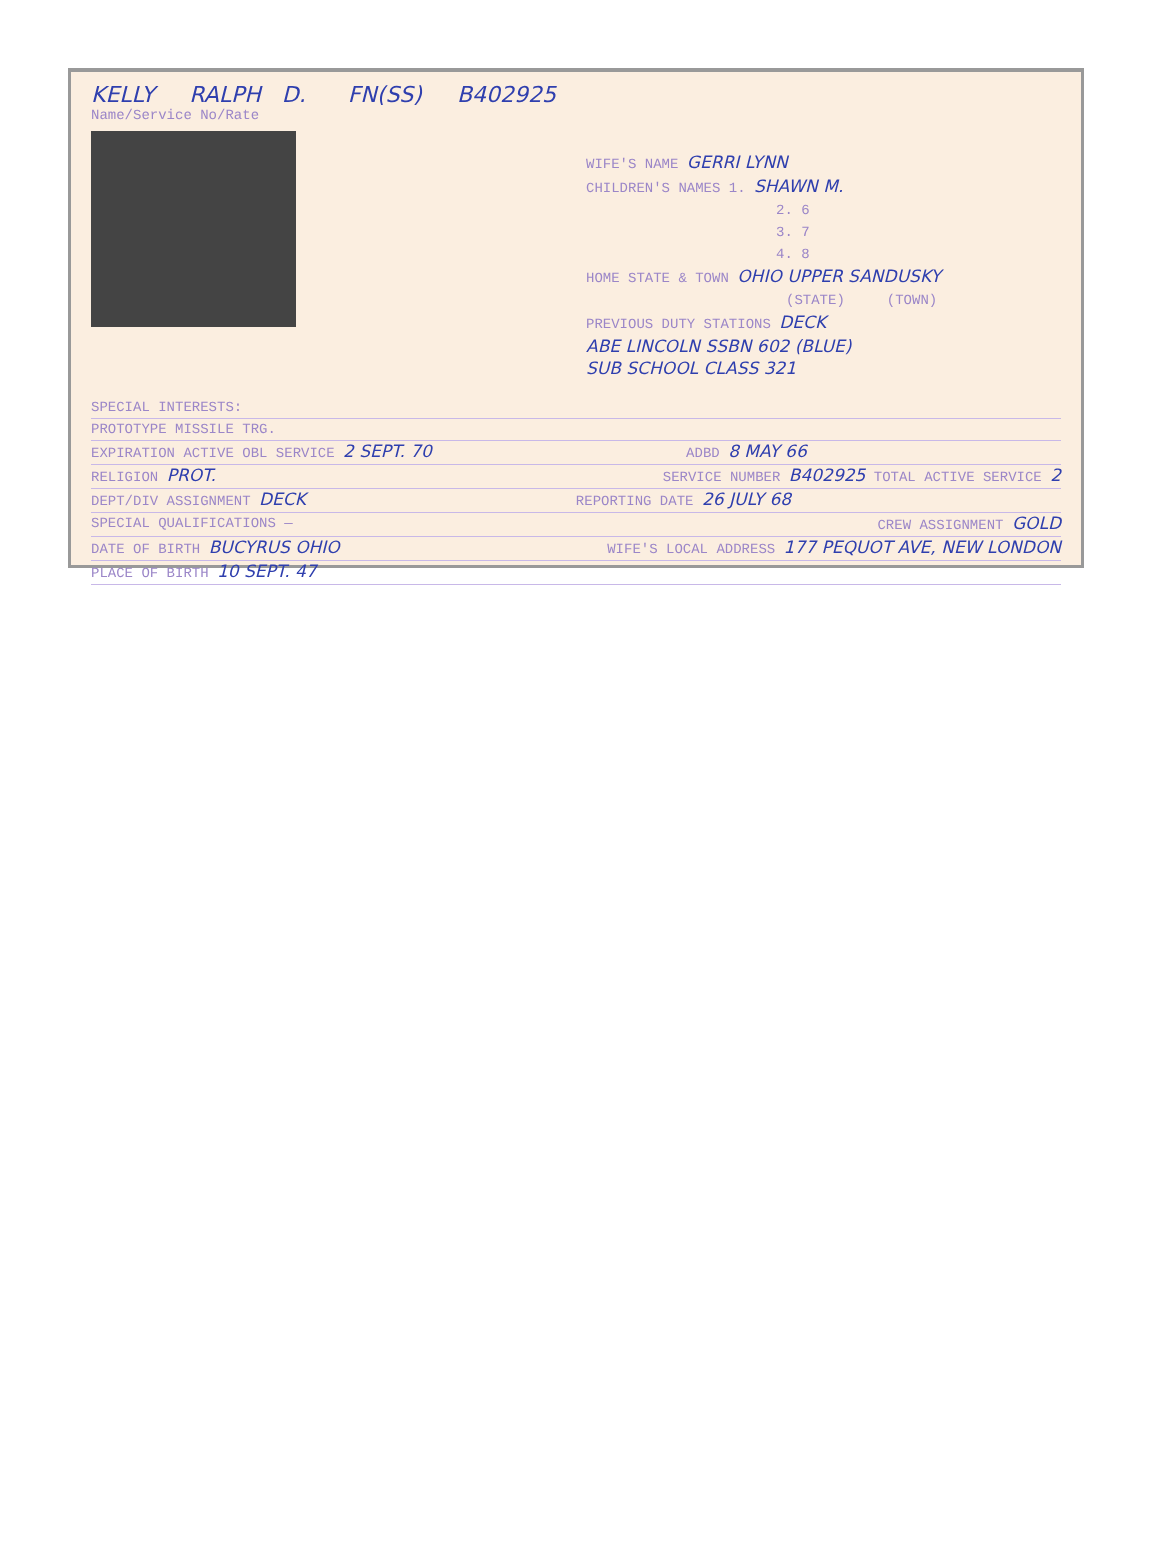KELLY RALPH D. FN(SS) B402925
Name/Service No/Rate
WIFE'S NAME GERRI LYNN
CHILDREN'S NAMES 1. SHAWN M.
2. 6
3. 7
4. 8
HOME STATE & TOWN OHIO UPPER SANDUSKY
(STATE) (TOWN)
PREVIOUS DUTY STATIONS DECK
ABE LINCOLN SSBN 602 (BLUE)
SUB SCHOOL CLASS 321
SPECIAL INTERESTS:
PROTOTYPE MISSILE TRG.
EXPIRATION ACTIVE OBL SERVICE 2 SEPT. 70 ADBD 8 MAY 66
RELIGION PROT. SERVICE NUMBER B402925 TOTAL ACTIVE SERVICE 2
DEPT/DIV ASSIGNMENT DECK REPORTING DATE 26 JULY 68
SPECIAL QUALIFICATIONS — CREW ASSIGNMENT GOLD
DATE OF BIRTH BUCYRUS OHIO WIFE'S LOCAL ADDRESS 177 PEQUOT AVE, NEW LONDON
PLACE OF BIRTH 10 SEPT. 47